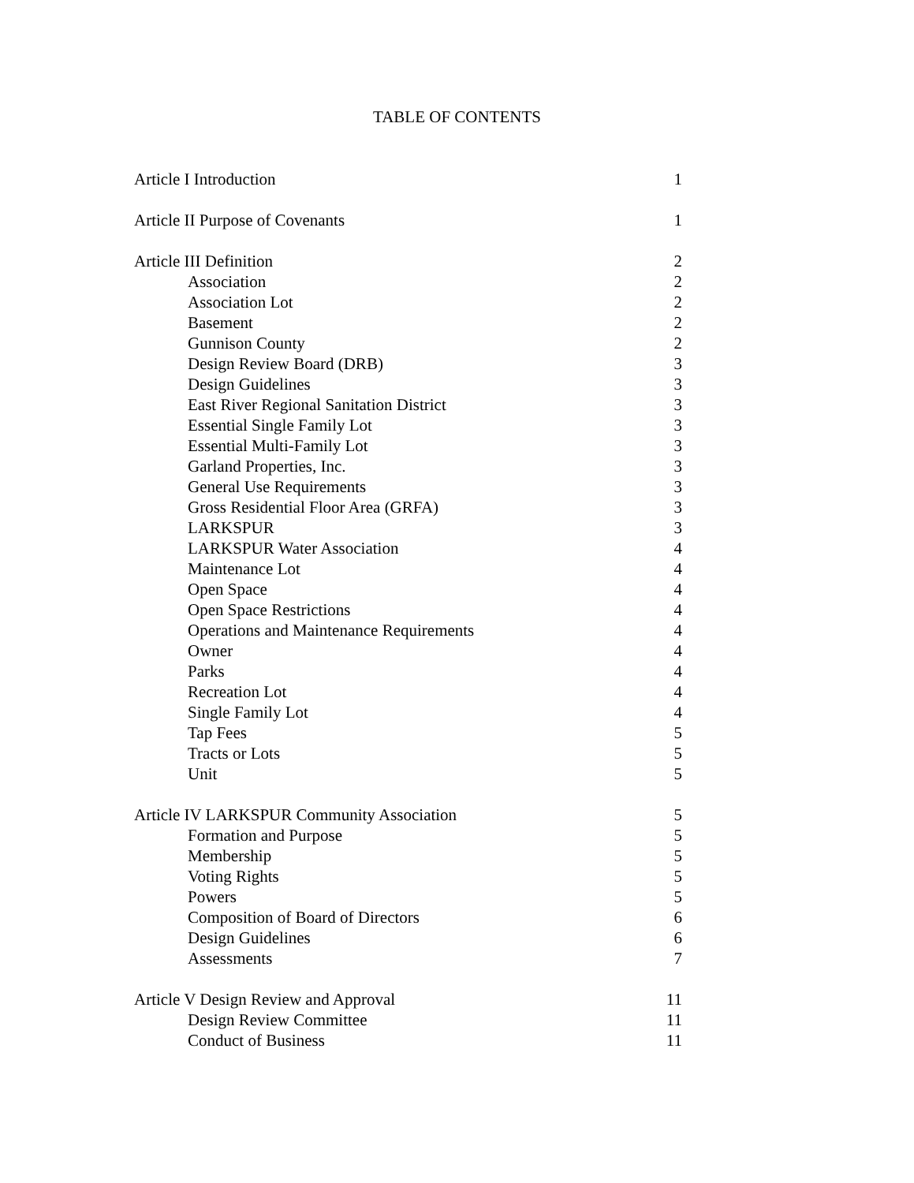TABLE OF CONTENTS
| Article I Introduction | 1 |
| Article II Purpose of Covenants | 1 |
| Article III Definition | 2 |
| Association | 2 |
| Association Lot | 2 |
| Basement | 2 |
| Gunnison County | 2 |
| Design Review Board (DRB) | 3 |
| Design Guidelines | 3 |
| East River Regional Sanitation District | 3 |
| Essential Single Family Lot | 3 |
| Essential Multi-Family Lot | 3 |
| Garland Properties, Inc. | 3 |
| General Use Requirements | 3 |
| Gross Residential Floor Area (GRFA) | 3 |
| LARKSPUR | 3 |
| LARKSPUR Water Association | 4 |
| Maintenance Lot | 4 |
| Open Space | 4 |
| Open Space Restrictions | 4 |
| Operations and Maintenance Requirements | 4 |
| Owner | 4 |
| Parks | 4 |
| Recreation Lot | 4 |
| Single Family Lot | 4 |
| Tap Fees | 5 |
| Tracts or Lots | 5 |
| Unit | 5 |
| Article IV LARKSPUR Community Association | 5 |
| Formation and Purpose | 5 |
| Membership | 5 |
| Voting Rights | 5 |
| Powers | 5 |
| Composition of Board of Directors | 6 |
| Design Guidelines | 6 |
| Assessments | 7 |
| Article V Design Review and Approval | 11 |
| Design Review Committee | 11 |
| Conduct of Business | 11 |